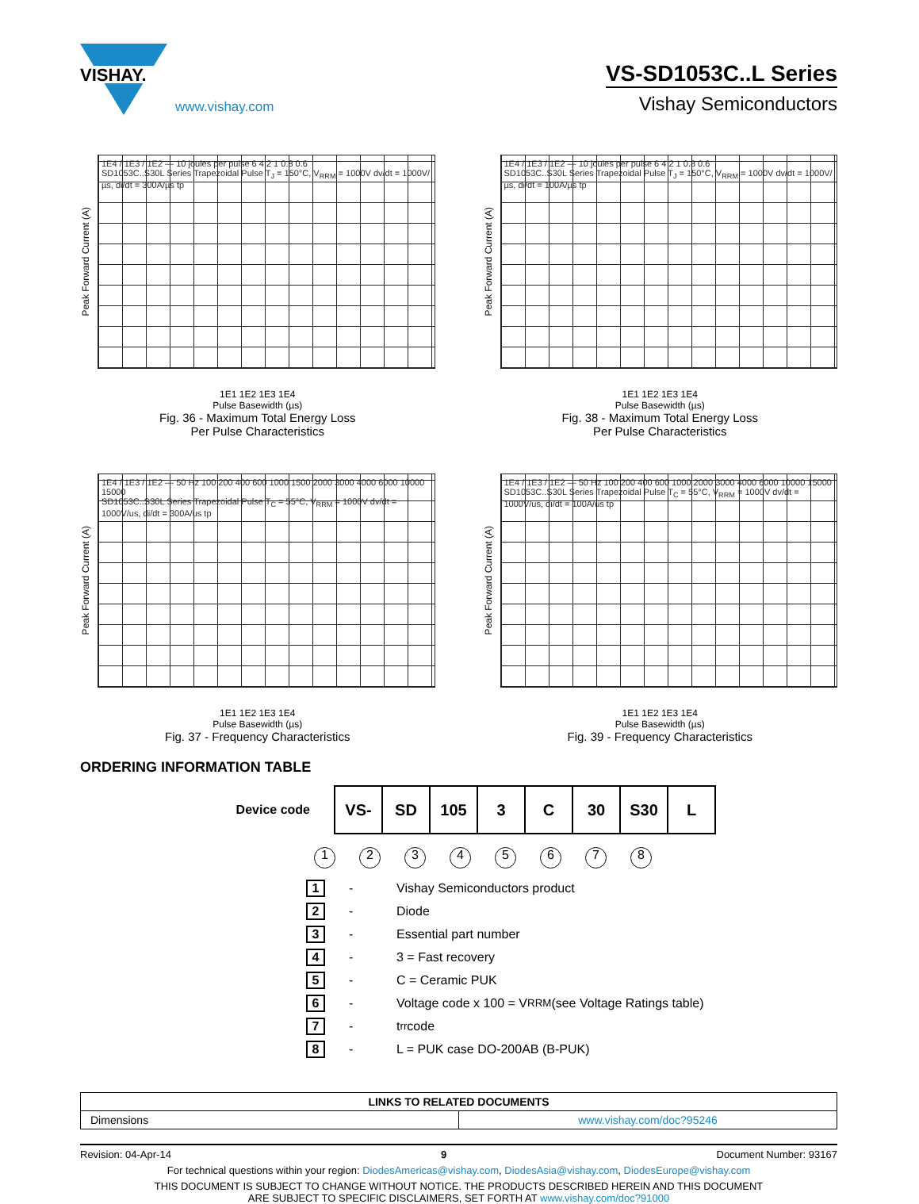VISHAY.
www.vishay.com
VS-SD1053C..L Series
Vishay Semiconductors
Peak Forward Current (A)
1E4 / 1E3 / 1E2 — 10 joules per pulse 6 4 2 1 0.8 0.6
SD1053C..S30L Series Trapezoidal Pulse T<sub>J</sub> = 150°C, V<sub>RRM</sub> = 1000V dv/dt = 1000V/µs, di/dt = 300A/µs tp
1E1 1E2 1E3 1E4
Pulse Basewidth (µs)
Fig. 36 - Maximum Total Energy Loss
Per Pulse Characteristics
Peak Forward Current (A)
1E4 / 1E3 / 1E2 — 10 joules per pulse 6 4 2 1 0.8 0.6
SD1053C..S30L Series Trapezoidal Pulse T<sub>J</sub> = 150°C, V<sub>RRM</sub> = 1000V dv/dt = 1000V/µs, di/dt = 100A/µs tp
1E1 1E2 1E3 1E4
Pulse Basewidth (µs)
Fig. 38 - Maximum Total Energy Loss
Per Pulse Characteristics
Peak Forward Current (A)
1E4 / 1E3 / 1E2 — 50 Hz 100 200 400 600 1000 1500 2000 3000 4000 6000 10000 15000
SD1053C..S30L Series Trapezoidal Pulse T<sub>C</sub> = 55°C, V<sub>RRM</sub> = 1000V dv/dt = 1000V/us, di/dt = 300A/us tp
1E1 1E2 1E3 1E4
Pulse Basewidth (µs)
Fig. 37 - Frequency Characteristics
Peak Forward Current (A)
1E4 / 1E3 / 1E2 — 50 Hz 100 200 400 600 1000 2000 3000 4000 6000 10000 15000
SD1053C..S30L Series Trapezoidal Pulse T<sub>C</sub> = 55°C, V<sub>RRM</sub> = 1000V dv/dt = 1000V/us, di/dt = 100A/us tp
1E1 1E2 1E3 1E4
Pulse Basewidth (µs)
Fig. 39 - Frequency Characteristics
ORDERING INFORMATION TABLE
Device code
| VS- | SD | 105 | 3 | C | 30 | S30 | L |
12345678
1 - Vishay Semiconductors product
2 - Diode
3 - Essential part number
4 - 3 = Fast recovery
5 - C = Ceramic PUK
6 - Voltage code x 100 = V<sub>RRM</sub> (see Voltage Ratings table)
7 - t<sub>rr</sub> code
8 - L = PUK case DO-200AB (B-PUK)
| LINKS TO RELATED DOCUMENTS | |
| --- | --- |
| Dimensions | www.vishay.com/doc?95246 |
Revision: 04-Apr-14 9 Document Number: 93167
For technical questions within your region: DiodesAmericas@vishay.com, DiodesAsia@vishay.com, DiodesEurope@vishay.com
THIS DOCUMENT IS SUBJECT TO CHANGE WITHOUT NOTICE. THE PRODUCTS DESCRIBED HEREIN AND THIS DOCUMENT
ARE SUBJECT TO SPECIFIC DISCLAIMERS, SET FORTH AT www.vishay.com/doc?91000